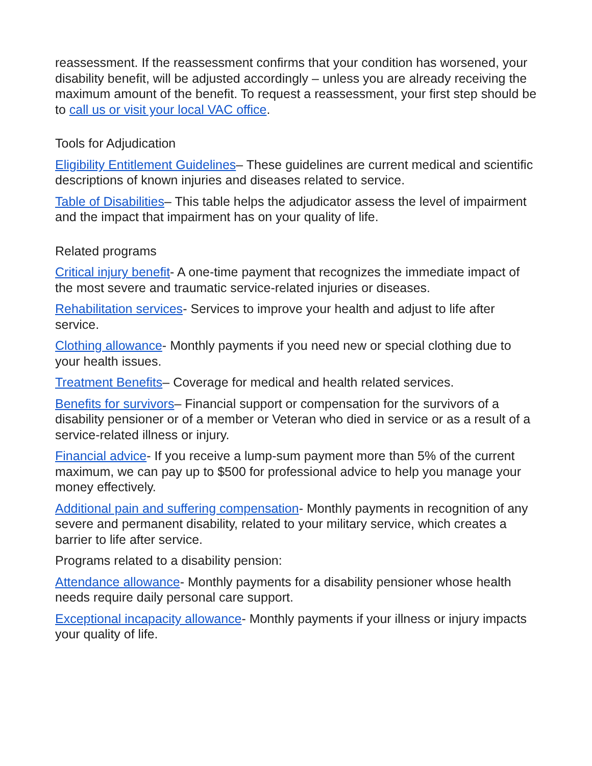reassessment. If the reassessment confirms that your condition has worsened, your disability benefit, will be adjusted accordingly – unless you are already receiving the maximum amount of the benefit. To request a reassessment, your first step should be to call us or visit your local VAC office.
Tools for Adjudication
Eligibility Entitlement Guidelines– These guidelines are current medical and scientific descriptions of known injuries and diseases related to service.
Table of Disabilities– This table helps the adjudicator assess the level of impairment and the impact that impairment has on your quality of life.
Related programs
Critical injury benefit- A one-time payment that recognizes the immediate impact of the most severe and traumatic service-related injuries or diseases.
Rehabilitation services- Services to improve your health and adjust to life after service.
Clothing allowance- Monthly payments if you need new or special clothing due to your health issues.
Treatment Benefits– Coverage for medical and health related services.
Benefits for survivors– Financial support or compensation for the survivors of a disability pensioner or of a member or Veteran who died in service or as a result of a service-related illness or injury.
Financial advice- If you receive a lump-sum payment more than 5% of the current maximum, we can pay up to $500 for professional advice to help you manage your money effectively.
Additional pain and suffering compensation- Monthly payments in recognition of any severe and permanent disability, related to your military service, which creates a barrier to life after service.
Programs related to a disability pension:
Attendance allowance- Monthly payments for a disability pensioner whose health needs require daily personal care support.
Exceptional incapacity allowance- Monthly payments if your illness or injury impacts your quality of life.